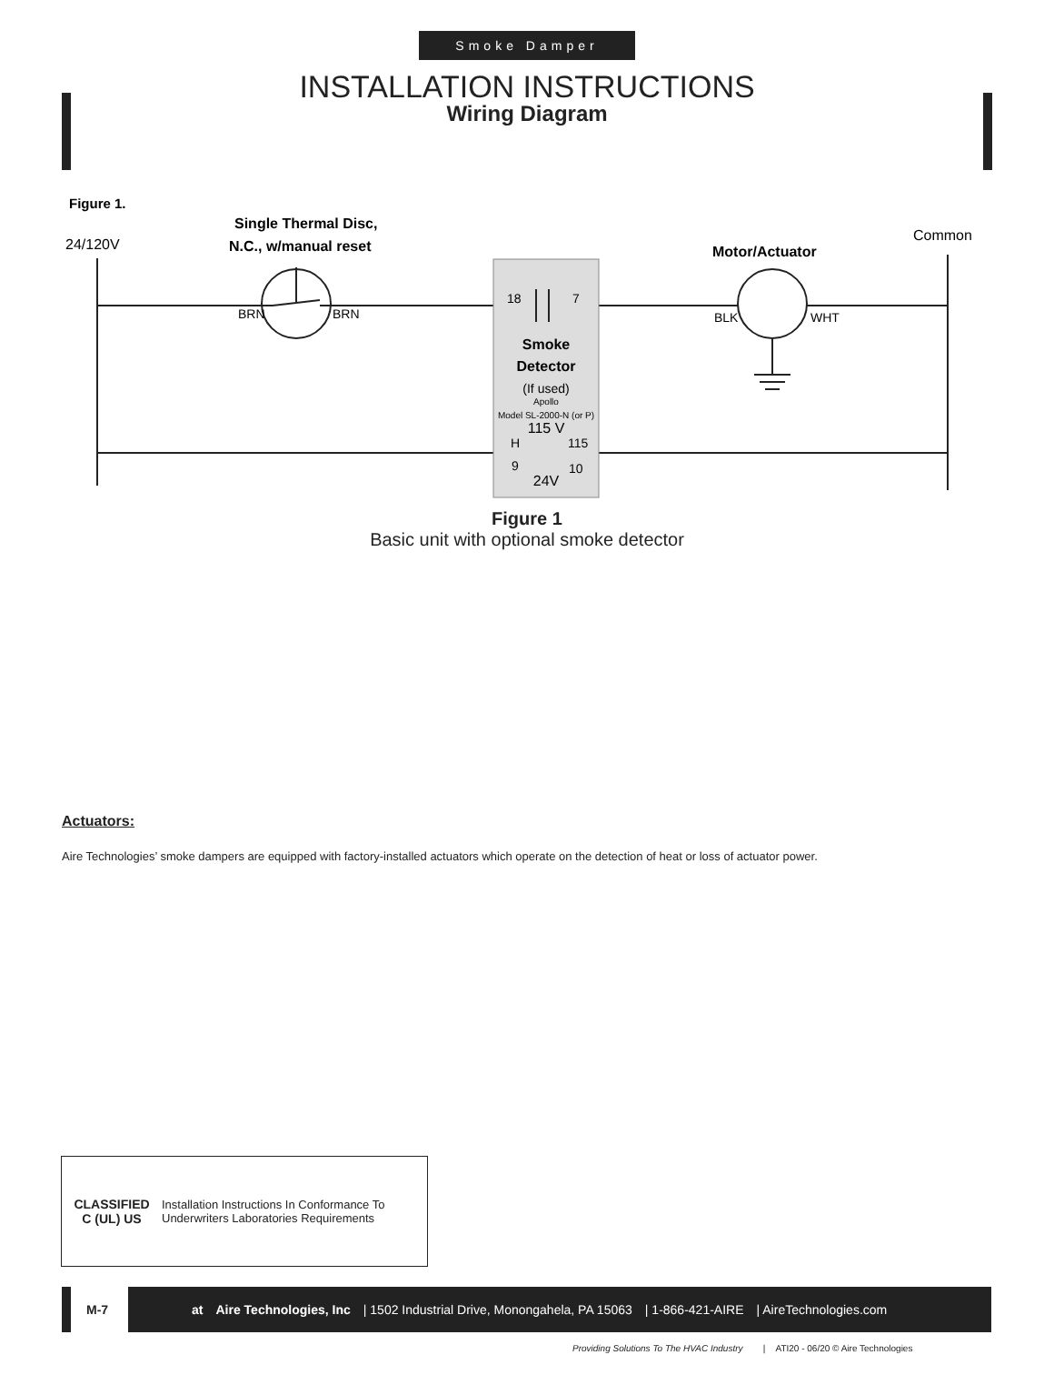Smoke Damper
INSTALLATION INSTRUCTIONS
Wiring Diagram
Figure 1.
24/120V
Single Thermal Disc,
N.C., w/manual reset
Common
Motor/Actuator
BRN
BRN
BLK
WHT
18
7
Smoke
Detector
(If used)
Apollo
Model SL-2000-N (or P)
115 V
24V
H
115
9
10
Figure 1
Basic unit with optional smoke detector
Actuators:
Aire Technologies’ smoke dampers are equipped with factory-installed actuators which operate on the detection of heat or loss of actuator power.
CLASSIFIED
C (UL) US
Installation Instructions In Conformance To
Underwriters Laboratories Requirements
M-7
at Aire Technologies, Inc | 1502 Industrial Drive, Monongahela, PA 15063 | 1-866-421-AIRE | AireTechnologies.com
Providing Solutions To The HVAC Industry | ATI20 - 06/20 © Aire Technologies